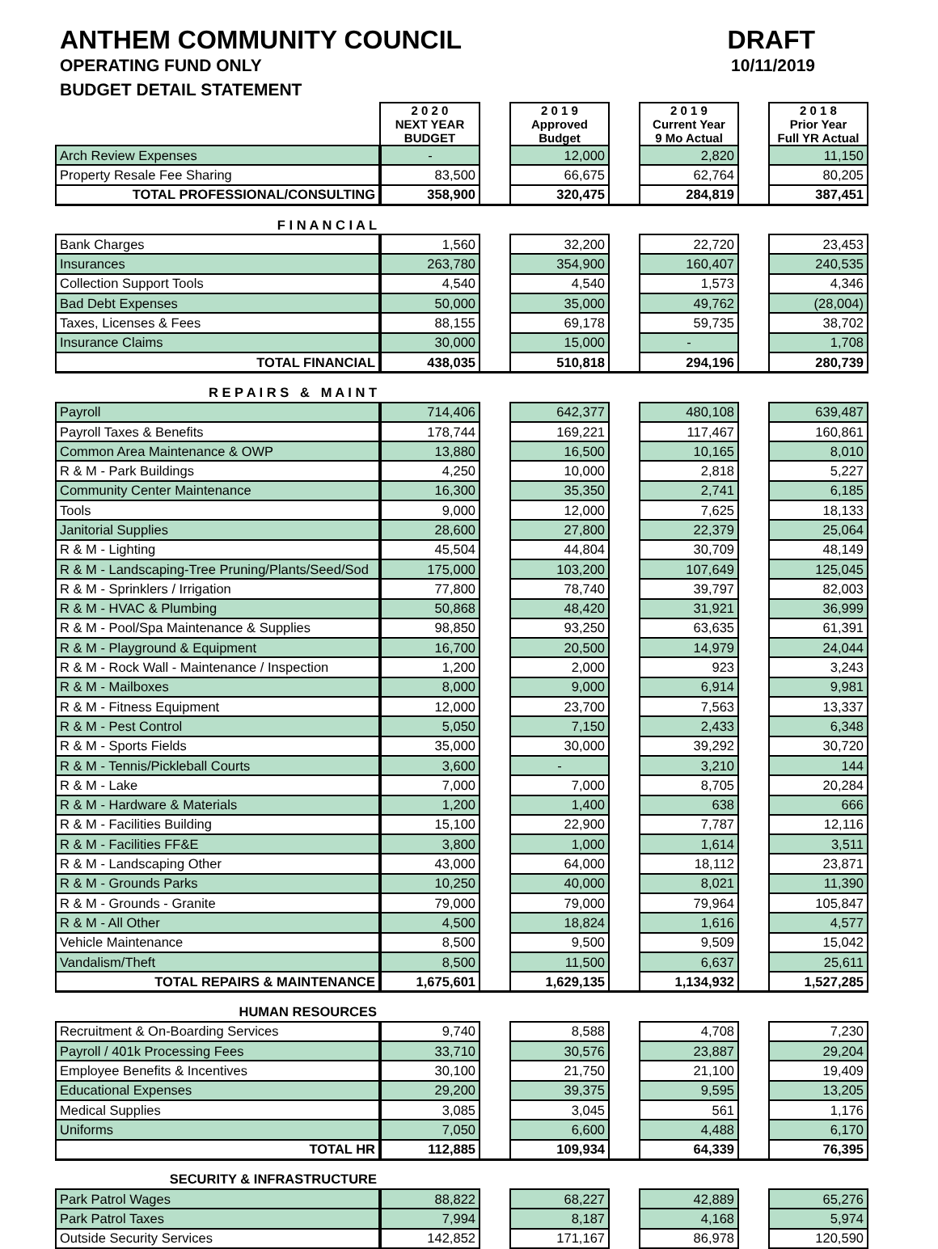ANTHEM COMMUNITY COUNCIL
OPERATING FUND ONLY
BUDGET DETAIL STATEMENT
DRAFT
10/11/2019
| | 2 0 2 0 NEXT YEAR BUDGET | | 2 0 1 9 Approved Budget | | 2 0 1 9 Current Year 9 Mo Actual | | 2 0 1 8 Prior Year Full YR Actual |
| Arch Review Expenses | - | | 12,000 | | 2,820 | | 11,150 |
| Property Resale Fee Sharing | 83,500 | | 66,675 | | 62,764 | | 80,205 |
| TOTAL PROFESSIONAL/CONSULTING | 358,900 | | 320,475 | | 284,819 | | 387,451 |
| F I N A N C I A L | | | | | | | |
| Bank Charges | 1,560 | | 32,200 | | 22,720 | | 23,453 |
| Insurances | 263,780 | | 354,900 | | 160,407 | | 240,535 |
| Collection Support Tools | 4,540 | | 4,540 | | 1,573 | | 4,346 |
| Bad Debt Expenses | 50,000 | | 35,000 | | 49,762 | | (28,004) |
| Taxes, Licenses & Fees | 88,155 | | 69,178 | | 59,735 | | 38,702 |
| Insurance Claims | 30,000 | | 15,000 | | - | | 1,708 |
| TOTAL FINANCIAL | 438,035 | | 510,818 | | 294,196 | | 280,739 |
| R E P A I R S & M A I N T | | | | | | | |
| Payroll | 714,406 | | 642,377 | | 480,108 | | 639,487 |
| Payroll Taxes & Benefits | 178,744 | | 169,221 | | 117,467 | | 160,861 |
| Common Area Maintenance & OWP | 13,880 | | 16,500 | | 10,165 | | 8,010 |
| R & M - Park Buildings | 4,250 | | 10,000 | | 2,818 | | 5,227 |
| Community Center Maintenance | 16,300 | | 35,350 | | 2,741 | | 6,185 |
| Tools | 9,000 | | 12,000 | | 7,625 | | 18,133 |
| Janitorial Supplies | 28,600 | | 27,800 | | 22,379 | | 25,064 |
| R & M - Lighting | 45,504 | | 44,804 | | 30,709 | | 48,149 |
| R & M - Landscaping-Tree Pruning/Plants/Seed/Sod | 175,000 | | 103,200 | | 107,649 | | 125,045 |
| R & M - Sprinklers / Irrigation | 77,800 | | 78,740 | | 39,797 | | 82,003 |
| R & M - HVAC & Plumbing | 50,868 | | 48,420 | | 31,921 | | 36,999 |
| R & M - Pool/Spa Maintenance & Supplies | 98,850 | | 93,250 | | 63,635 | | 61,391 |
| R & M - Playground & Equipment | 16,700 | | 20,500 | | 14,979 | | 24,044 |
| R & M - Rock Wall - Maintenance / Inspection | 1,200 | | 2,000 | | 923 | | 3,243 |
| R & M - Mailboxes | 8,000 | | 9,000 | | 6,914 | | 9,981 |
| R & M - Fitness Equipment | 12,000 | | 23,700 | | 7,563 | | 13,337 |
| R & M - Pest Control | 5,050 | | 7,150 | | 2,433 | | 6,348 |
| R & M - Sports Fields | 35,000 | | 30,000 | | 39,292 | | 30,720 |
| R & M - Tennis/Pickleball Courts | 3,600 | | - | | 3,210 | | 144 |
| R & M - Lake | 7,000 | | 7,000 | | 8,705 | | 20,284 |
| R & M - Hardware & Materials | 1,200 | | 1,400 | | 638 | | 666 |
| R & M - Facilities Building | 15,100 | | 22,900 | | 7,787 | | 12,116 |
| R & M - Facilities FF&E | 3,800 | | 1,000 | | 1,614 | | 3,511 |
| R & M - Landscaping Other | 43,000 | | 64,000 | | 18,112 | | 23,871 |
| R & M - Grounds Parks | 10,250 | | 40,000 | | 8,021 | | 11,390 |
| R & M - Grounds - Granite | 79,000 | | 79,000 | | 79,964 | | 105,847 |
| R & M - All Other | 4,500 | | 18,824 | | 1,616 | | 4,577 |
| Vehicle Maintenance | 8,500 | | 9,500 | | 9,509 | | 15,042 |
| Vandalism/Theft | 8,500 | | 11,500 | | 6,637 | | 25,611 |
| TOTAL REPAIRS & MAINTENANCE | 1,675,601 | | 1,629,135 | | 1,134,932 | | 1,527,285 |
| HUMAN RESOURCES | | | | | | | |
| Recruitment & On-Boarding Services | 9,740 | | 8,588 | | 4,708 | | 7,230 |
| Payroll / 401k Processing Fees | 33,710 | | 30,576 | | 23,887 | | 29,204 |
| Employee Benefits & Incentives | 30,100 | | 21,750 | | 21,100 | | 19,409 |
| Educational Expenses | 29,200 | | 39,375 | | 9,595 | | 13,205 |
| Medical Supplies | 3,085 | | 3,045 | | 561 | | 1,176 |
| Uniforms | 7,050 | | 6,600 | | 4,488 | | 6,170 |
| TOTAL HR | 112,885 | | 109,934 | | 64,339 | | 76,395 |
| SECURITY & INFRASTRUCTURE | | | | | | | |
| Park Patrol Wages | 88,822 | | 68,227 | | 42,889 | | 65,276 |
| Park Patrol Taxes | 7,994 | | 8,187 | | 4,168 | | 5,974 |
| Outside Security Services | 142,852 | | 171,167 | | 86,978 | | 120,590 |